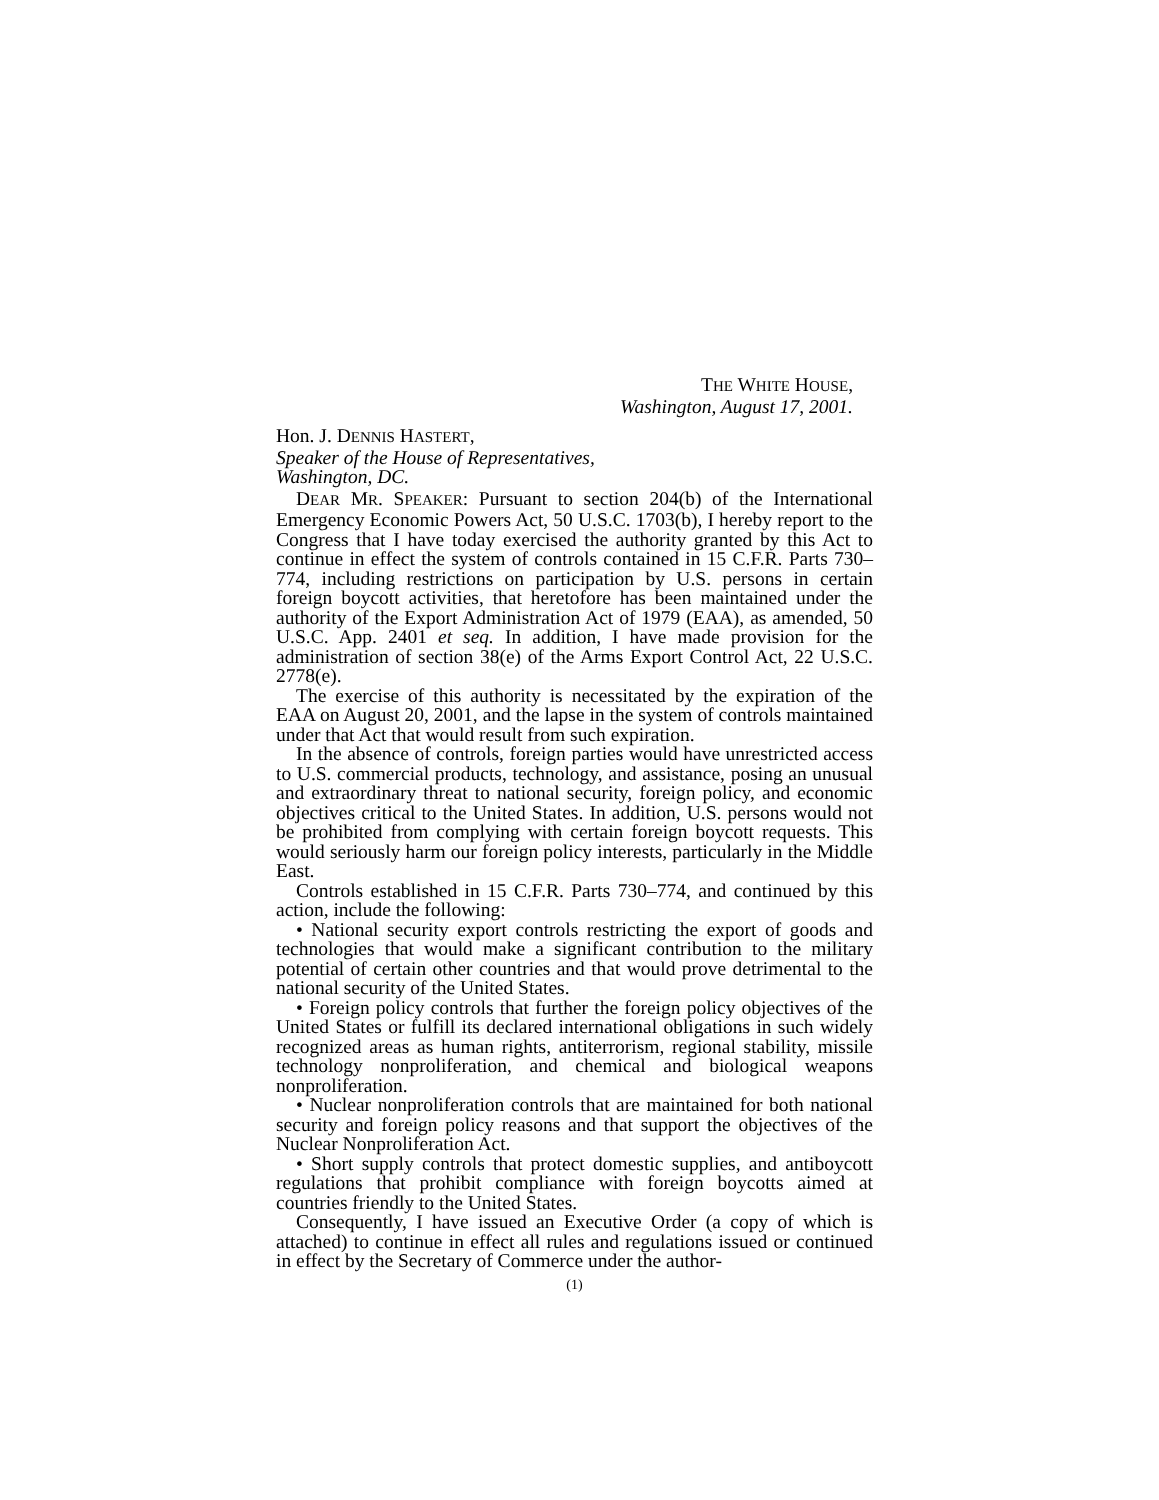THE WHITE HOUSE,
Washington, August 17, 2001.
Hon. J. DENNIS HASTERT,
Speaker of the House of Representatives,
Washington, DC.
DEAR MR. SPEAKER: Pursuant to section 204(b) of the International Emergency Economic Powers Act, 50 U.S.C. 1703(b), I hereby report to the Congress that I have today exercised the authority granted by this Act to continue in effect the system of controls contained in 15 C.F.R. Parts 730–774, including restrictions on participation by U.S. persons in certain foreign boycott activities, that heretofore has been maintained under the authority of the Export Administration Act of 1979 (EAA), as amended, 50 U.S.C. App. 2401 et seq. In addition, I have made provision for the administration of section 38(e) of the Arms Export Control Act, 22 U.S.C. 2778(e).
The exercise of this authority is necessitated by the expiration of the EAA on August 20, 2001, and the lapse in the system of controls maintained under that Act that would result from such expiration.
In the absence of controls, foreign parties would have unrestricted access to U.S. commercial products, technology, and assistance, posing an unusual and extraordinary threat to national security, foreign policy, and economic objectives critical to the United States. In addition, U.S. persons would not be prohibited from complying with certain foreign boycott requests. This would seriously harm our foreign policy interests, particularly in the Middle East.
Controls established in 15 C.F.R. Parts 730–774, and continued by this action, include the following:
• National security export controls restricting the export of goods and technologies that would make a significant contribution to the military potential of certain other countries and that would prove detrimental to the national security of the United States.
• Foreign policy controls that further the foreign policy objectives of the United States or fulfill its declared international obligations in such widely recognized areas as human rights, antiterrorism, regional stability, missile technology nonproliferation, and chemical and biological weapons nonproliferation.
• Nuclear nonproliferation controls that are maintained for both national security and foreign policy reasons and that support the objectives of the Nuclear Nonproliferation Act.
• Short supply controls that protect domestic supplies, and antiboycott regulations that prohibit compliance with foreign boycotts aimed at countries friendly to the United States.
Consequently, I have issued an Executive Order (a copy of which is attached) to continue in effect all rules and regulations issued or continued in effect by the Secretary of Commerce under the author-
(1)